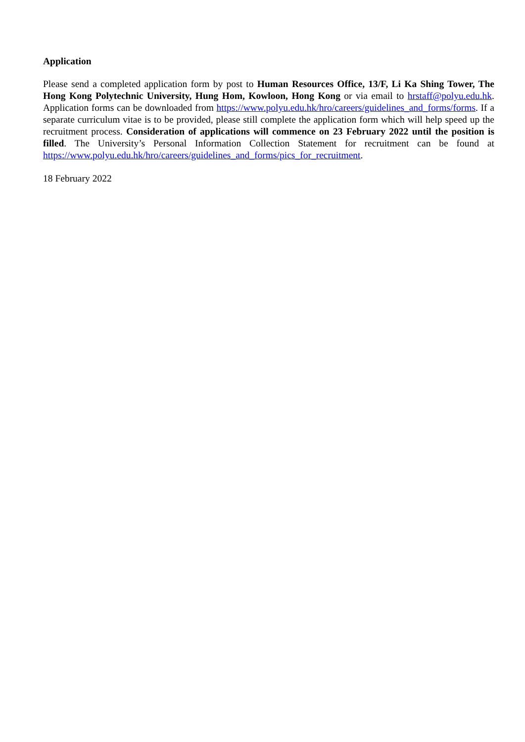Application
Please send a completed application form by post to Human Resources Office, 13/F, Li Ka Shing Tower, The Hong Kong Polytechnic University, Hung Hom, Kowloon, Hong Kong or via email to hrstaff@polyu.edu.hk. Application forms can be downloaded from https://www.polyu.edu.hk/hro/careers/guidelines_and_forms/forms. If a separate curriculum vitae is to be provided, please still complete the application form which will help speed up the recruitment process. Consideration of applications will commence on 23 February 2022 until the position is filled. The University’s Personal Information Collection Statement for recruitment can be found at https://www.polyu.edu.hk/hro/careers/guidelines_and_forms/pics_for_recruitment.
18 February 2022